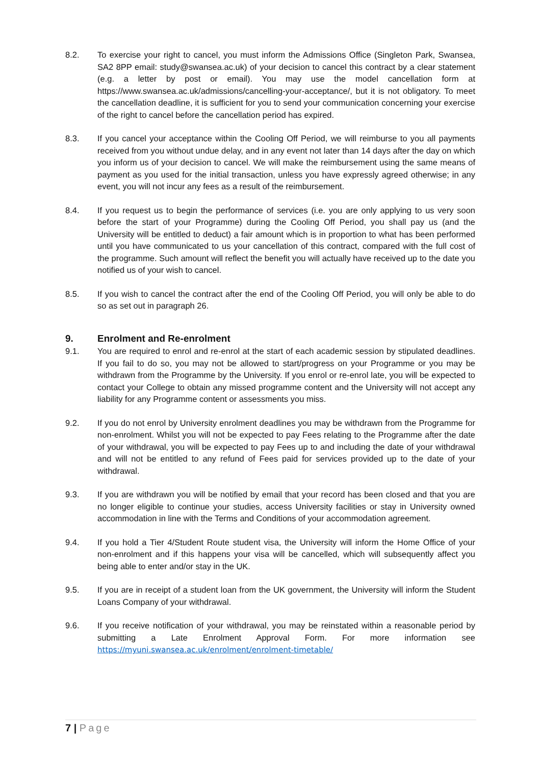8.2. To exercise your right to cancel, you must inform the Admissions Office (Singleton Park, Swansea, SA2 8PP email: study@swansea.ac.uk) of your decision to cancel this contract by a clear statement (e.g. a letter by post or email). You may use the model cancellation form at https://www.swansea.ac.uk/admissions/cancelling-your-acceptance/, but it is not obligatory. To meet the cancellation deadline, it is sufficient for you to send your communication concerning your exercise of the right to cancel before the cancellation period has expired.
8.3. If you cancel your acceptance within the Cooling Off Period, we will reimburse to you all payments received from you without undue delay, and in any event not later than 14 days after the day on which you inform us of your decision to cancel. We will make the reimbursement using the same means of payment as you used for the initial transaction, unless you have expressly agreed otherwise; in any event, you will not incur any fees as a result of the reimbursement.
8.4. If you request us to begin the performance of services (i.e. you are only applying to us very soon before the start of your Programme) during the Cooling Off Period, you shall pay us (and the University will be entitled to deduct) a fair amount which is in proportion to what has been performed until you have communicated to us your cancellation of this contract, compared with the full cost of the programme. Such amount will reflect the benefit you will actually have received up to the date you notified us of your wish to cancel.
8.5. If you wish to cancel the contract after the end of the Cooling Off Period, you will only be able to do so as set out in paragraph 26.
9. Enrolment and Re-enrolment
9.1. You are required to enrol and re-enrol at the start of each academic session by stipulated deadlines. If you fail to do so, you may not be allowed to start/progress on your Programme or you may be withdrawn from the Programme by the University. If you enrol or re-enrol late, you will be expected to contact your College to obtain any missed programme content and the University will not accept any liability for any Programme content or assessments you miss.
9.2. If you do not enrol by University enrolment deadlines you may be withdrawn from the Programme for non-enrolment. Whilst you will not be expected to pay Fees relating to the Programme after the date of your withdrawal, you will be expected to pay Fees up to and including the date of your withdrawal and will not be entitled to any refund of Fees paid for services provided up to the date of your withdrawal.
9.3. If you are withdrawn you will be notified by email that your record has been closed and that you are no longer eligible to continue your studies, access University facilities or stay in University owned accommodation in line with the Terms and Conditions of your accommodation agreement.
9.4. If you hold a Tier 4/Student Route student visa, the University will inform the Home Office of your non-enrolment and if this happens your visa will be cancelled, which will subsequently affect you being able to enter and/or stay in the UK.
9.5. If you are in receipt of a student loan from the UK government, the University will inform the Student Loans Company of your withdrawal.
9.6. If you receive notification of your withdrawal, you may be reinstated within a reasonable period by submitting a Late Enrolment Approval Form. For more information see https://myuni.swansea.ac.uk/enrolment/enrolment-timetable/
7 | Page